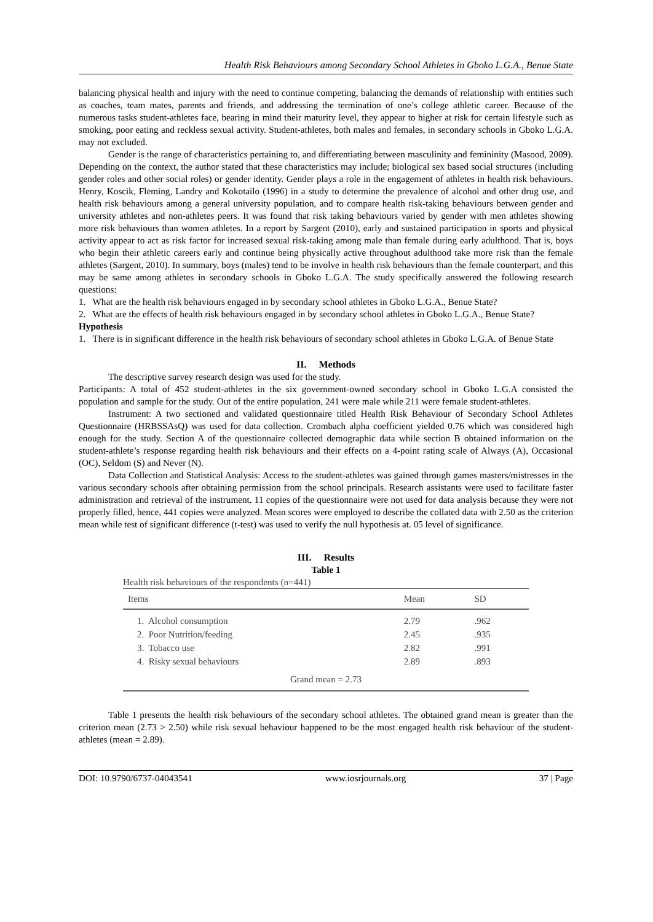Health Risk Behaviours among Secondary School Athletes in Gboko L.G.A., Benue State
balancing physical health and injury with the need to continue competing, balancing the demands of relationship with entities such as coaches, team mates, parents and friends, and addressing the termination of one’s college athletic career. Because of the numerous tasks student-athletes face, bearing in mind their maturity level, they appear to higher at risk for certain lifestyle such as smoking, poor eating and reckless sexual activity. Student-athletes, both males and females, in secondary schools in Gboko L.G.A. may not excluded.
Gender is the range of characteristics pertaining to, and differentiating between masculinity and femininity (Masood, 2009). Depending on the context, the author stated that these characteristics may include; biological sex based social structures (including gender roles and other social roles) or gender identity. Gender plays a role in the engagement of athletes in health risk behaviours. Henry, Koscik, Fleming, Landry and Kokotailo (1996) in a study to determine the prevalence of alcohol and other drug use, and health risk behaviours among a general university population, and to compare health risk-taking behaviours between gender and university athletes and non-athletes peers. It was found that risk taking behaviours varied by gender with men athletes showing more risk behaviours than women athletes. In a report by Sargent (2010), early and sustained participation in sports and physical activity appear to act as risk factor for increased sexual risk-taking among male than female during early adulthood. That is, boys who begin their athletic careers early and continue being physically active throughout adulthood take more risk than the female athletes (Sargent, 2010). In summary, boys (males) tend to be involve in health risk behaviours than the female counterpart, and this may be same among athletes in secondary schools in Gboko L.G.A. The study specifically answered the following research questions:
1. What are the health risk behaviours engaged in by secondary school athletes in Gboko L.G.A., Benue State?
2. What are the effects of health risk behaviours engaged in by secondary school athletes in Gboko L.G.A., Benue State?
Hypothesis
1. There is in significant difference in the health risk behaviours of secondary school athletes in Gboko L.G.A. of Benue State
II. Methods
The descriptive survey research design was used for the study.
Participants: A total of 452 student-athletes in the six government-owned secondary school in Gboko L.G.A consisted the population and sample for the study. Out of the entire population, 241 were male while 211 were female student-athletes.
Instrument: A two sectioned and validated questionnaire titled Health Risk Behaviour of Secondary School Athletes Questionnaire (HRBSSAsQ) was used for data collection. Crombach alpha coefficient yielded 0.76 which was considered high enough for the study. Section A of the questionnaire collected demographic data while section B obtained information on the student-athlete’s response regarding health risk behaviours and their effects on a 4-point rating scale of Always (A), Occasional (OC), Seldom (S) and Never (N).
Data Collection and Statistical Analysis: Access to the student-athletes was gained through games masters/mistresses in the various secondary schools after obtaining permission from the school principals. Research assistants were used to facilitate faster administration and retrieval of the instrument. 11 copies of the questionnaire were not used for data analysis because they were not properly filled, hence, 441 copies were analyzed. Mean scores were employed to describe the collated data with 2.50 as the criterion mean while test of significant difference (t-test) was used to verify the null hypothesis at. 05 level of significance.
III. Results
Table 1
Health risk behaviours of the respondents (n=441)
| Items | Mean | SD |
| --- | --- | --- |
| 1. Alcohol consumption | 2.79 | .962 |
| 2. Poor Nutrition/feeding | 2.45 | .935 |
| 3. Tobacco use | 2.82 | .991 |
| 4. Risky sexual behaviours | 2.89 | .893 |
| Grand mean = 2.73 | | |
Table 1 presents the health risk behaviours of the secondary school athletes. The obtained grand mean is greater than the criterion mean (2.73 > 2.50) while risk sexual behaviour happened to be the most engaged health risk behaviour of the student-athletes (mean = 2.89).
DOI: 10.9790/6737-04043541 www.iosrjournals.org 37 | Page